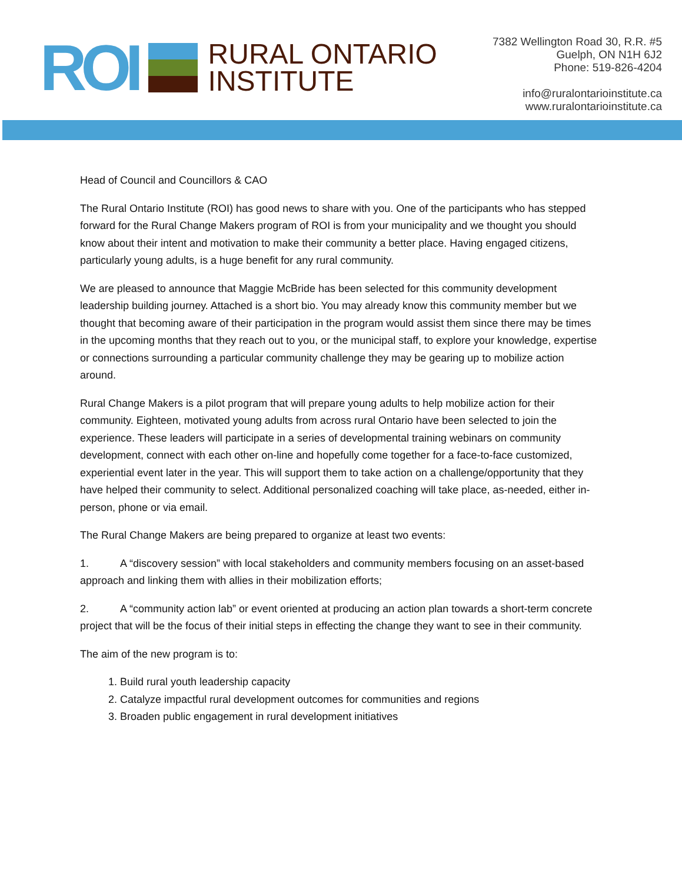ROI
RURAL ONTARIO
INSTITUTE
7382 Wellington Road 30, R.R. #5
Guelph, ON N1H 6J2
Phone: 519-826-4204
info@ruralontarioinstitute.ca
www.ruralontarioinstitute.ca
Head of Council and Councillors & CAO
The Rural Ontario Institute (ROI) has good news to share with you. One of the participants who has stepped forward for the Rural Change Makers program of ROI is from your municipality and we thought you should know about their intent and motivation to make their community a better place. Having engaged citizens, particularly young adults, is a huge benefit for any rural community.
We are pleased to announce that Maggie McBride has been selected for this community development leadership building journey. Attached is a short bio. You may already know this community member but we thought that becoming aware of their participation in the program would assist them since there may be times in the upcoming months that they reach out to you, or the municipal staff, to explore your knowledge, expertise or connections surrounding a particular community challenge they may be gearing up to mobilize action around.
Rural Change Makers is a pilot program that will prepare young adults to help mobilize action for their community. Eighteen, motivated young adults from across rural Ontario have been selected to join the experience. These leaders will participate in a series of developmental training webinars on community development, connect with each other on-line and hopefully come together for a face-to-face customized, experiential event later in the year. This will support them to take action on a challenge/opportunity that they have helped their community to select. Additional personalized coaching will take place, as-needed, either in-person, phone or via email.
The Rural Change Makers are being prepared to organize at least two events:
1. A “discovery session” with local stakeholders and community members focusing on an asset-based approach and linking them with allies in their mobilization efforts;
2. A “community action lab” or event oriented at producing an action plan towards a short-term concrete project that will be the focus of their initial steps in effecting the change they want to see in their community.
The aim of the new program is to:
1. Build rural youth leadership capacity
2. Catalyze impactful rural development outcomes for communities and regions
3. Broaden public engagement in rural development initiatives